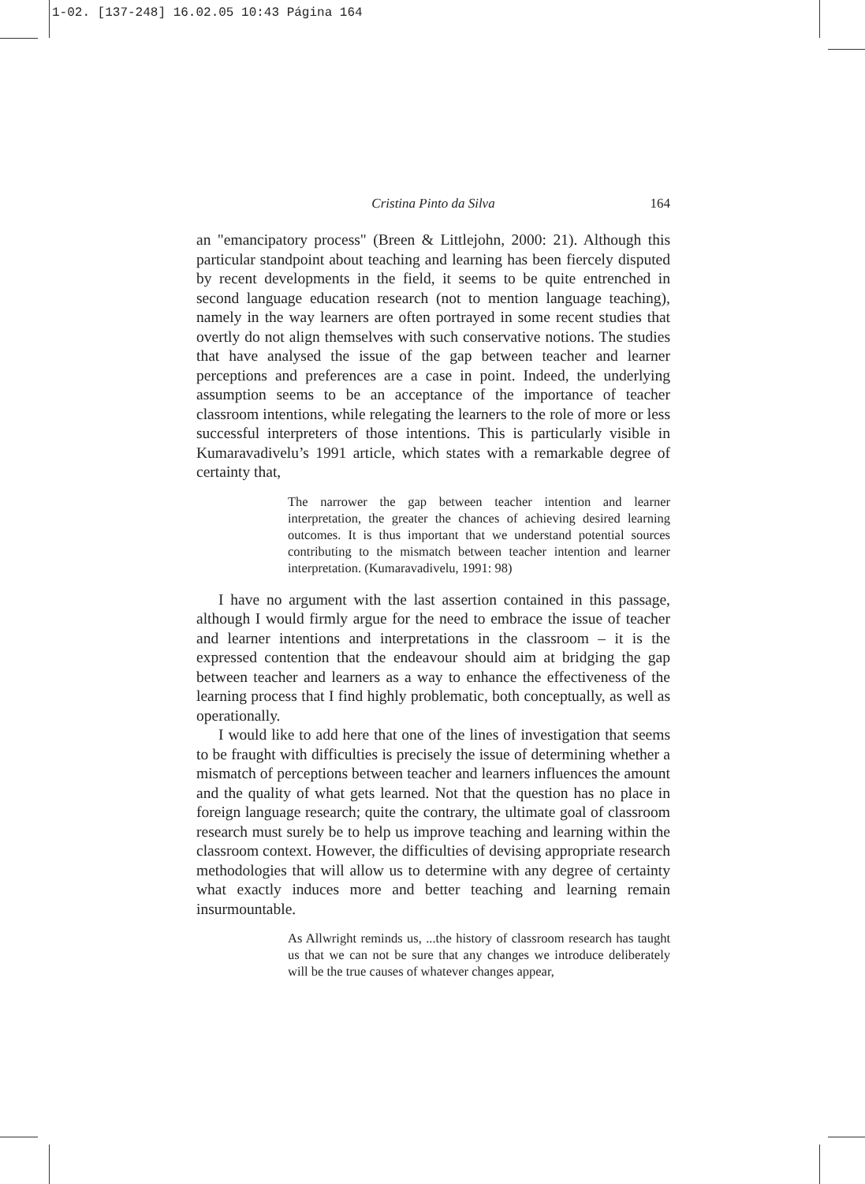1-02. [137-248] 16.02.05 10:43 Página 164
Cristina Pinto da Silva 164
an "emancipatory process" (Breen & Littlejohn, 2000: 21). Although this particular standpoint about teaching and learning has been fiercely disputed by recent developments in the field, it seems to be quite entrenched in second language education research (not to mention language teaching), namely in the way learners are often portrayed in some recent studies that overtly do not align themselves with such conservative notions. The studies that have analysed the issue of the gap between teacher and learner perceptions and preferences are a case in point. Indeed, the underlying assumption seems to be an acceptance of the importance of teacher classroom intentions, while relegating the learners to the role of more or less successful interpreters of those intentions. This is particularly visible in Kumaravadivelu’s 1991 article, which states with a remarkable degree of certainty that,
The narrower the gap between teacher intention and learner interpretation, the greater the chances of achieving desired learning outcomes. It is thus important that we understand potential sources contributing to the mismatch between teacher intention and learner interpretation. (Kumaravadivelu, 1991: 98)
I have no argument with the last assertion contained in this passage, although I would firmly argue for the need to embrace the issue of teacher and learner intentions and interpretations in the classroom – it is the expressed contention that the endeavour should aim at bridging the gap between teacher and learners as a way to enhance the effectiveness of the learning process that I find highly problematic, both conceptually, as well as operationally.
I would like to add here that one of the lines of investigation that seems to be fraught with difficulties is precisely the issue of determining whether a mismatch of perceptions between teacher and learners influences the amount and the quality of what gets learned. Not that the question has no place in foreign language research; quite the contrary, the ultimate goal of classroom research must surely be to help us improve teaching and learning within the classroom context. However, the difficulties of devising appropriate research methodologies that will allow us to determine with any degree of certainty what exactly induces more and better teaching and learning remain insurmountable.
As Allwright reminds us, ...the history of classroom research has taught us that we can not be sure that any changes we introduce deliberately will be the true causes of whatever changes appear,